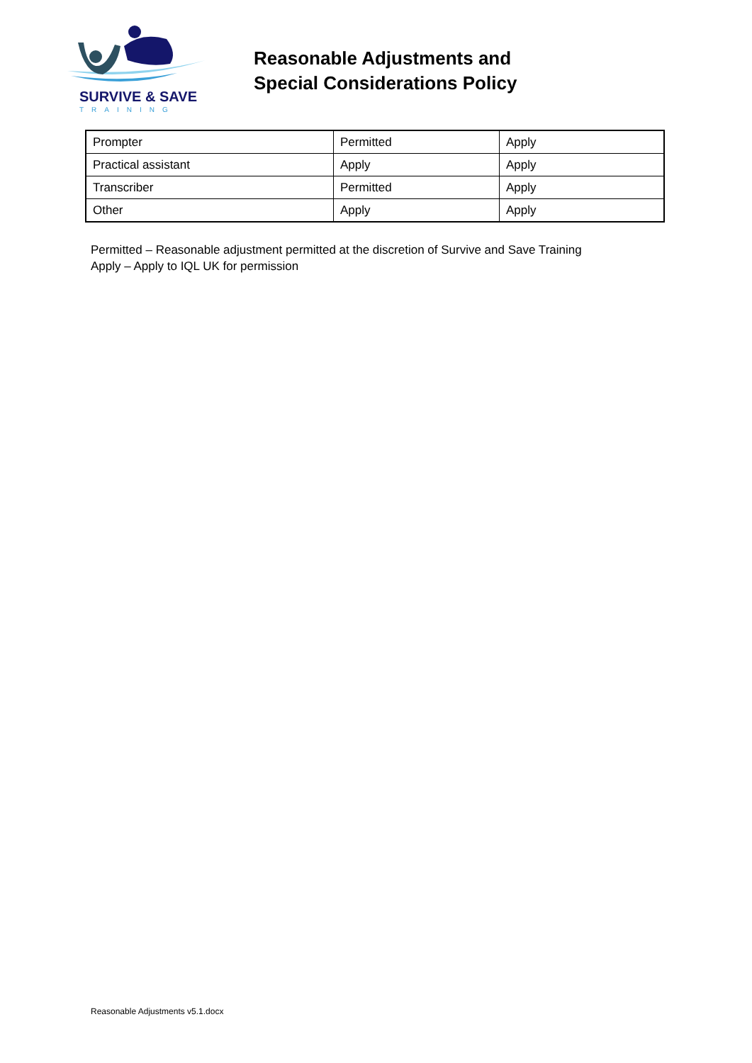SURVIVE & SAVE
TRAINING
Reasonable Adjustments and
Special Considerations Policy
| Prompter | Permitted | Apply |
| Practical assistant | Apply | Apply |
| Transcriber | Permitted | Apply |
| Other | Apply | Apply |
Permitted – Reasonable adjustment permitted at the discretion of Survive and Save Training
Apply – Apply to IQL UK for permission
Reasonable Adjustments v5.1.docx